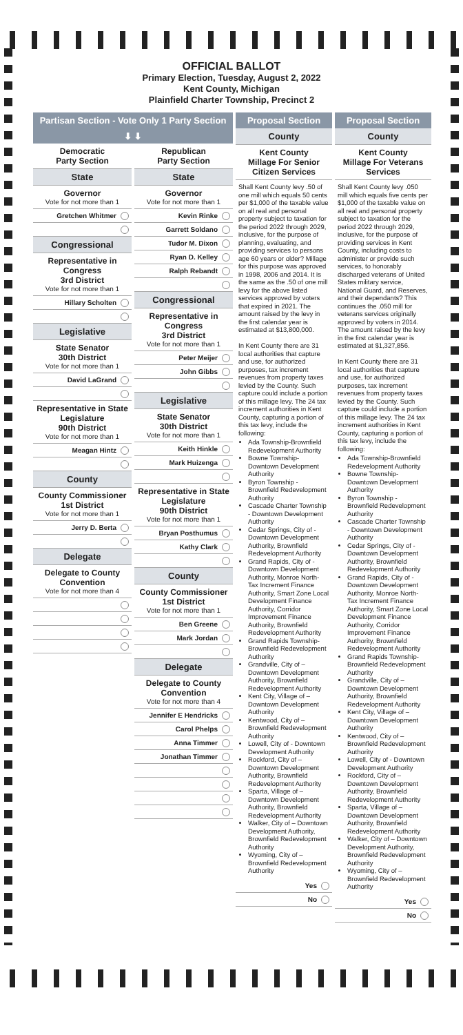OFFICIAL BALLOT
Primary Election, Tuesday, August 2, 2022
Kent County, Michigan
Plainfield Charter Township, Precinct 2
Partisan Section - Vote Only 1 Party Section
⬇ ⬇
Democratic
Party Section
State
Governor
Vote for not more than 1
Gretchen Whitmer
Congressional
Representative in Congress
3rd District
Vote for not more than 1
Hillary Scholten
Legislative
State Senator
30th District
Vote for not more than 1
David LaGrand
Representative in State Legislature
90th District
Vote for not more than 1
Meagan Hintz
County
County Commissioner
1st District
Vote for not more than 1
Jerry D. Berta
Delegate
Delegate to County Convention
Vote for not more than 4
Republican
Party Section
State
Governor
Vote for not more than 1
Kevin Rinke
Garrett Soldano
Tudor M. Dixon
Ryan D. Kelley
Ralph Rebandt
Congressional
Representative in Congress
3rd District
Vote for not more than 1
Peter Meijer
John Gibbs
Legislative
State Senator
30th District
Vote for not more than 1
Keith Hinkle
Mark Huizenga
Representative in State Legislature
90th District
Vote for not more than 1
Bryan Posthumus
Kathy Clark
County
County Commissioner
1st District
Vote for not more than 1
Ben Greene
Mark Jordan
Delegate
Delegate to County Convention
Vote for not more than 4
Jennifer E Hendricks
Carol Phelps
Anna Timmer
Jonathan Timmer
Proposal Section
County
Kent County
Millage For Senior Citizen Services
Shall Kent County levy .50 of one mill which equals 50 cents per $1,000 of the taxable value on all real and personal property subject to taxation for the period 2022 through 2029, inclusive, for the purpose of planning, evaluating, and providing services to persons age 60 years or older? Millage for this purpose was approved in 1998, 2006 and 2014. It is the same as the .50 of one mill levy for the above listed services approved by voters that expired in 2021. The amount raised by the levy in the first calendar year is estimated at $13,800,000.
In Kent County there are 31 local authorities that capture and use, for authorized purposes, tax increment revenues from property taxes levied by the County. Such capture could include a portion of this millage levy. The 24 tax increment authorities in Kent County, capturing a portion of this tax levy, include the following:
Ada Township-Brownfield Redevelopment Authority
Bowne Township-Downtown Development Authority
Byron Township - Brownfield Redevelopment Authority
Cascade Charter Township - Downtown Development Authority
Cedar Springs, City of - Downtown Development Authority, Brownfield Redevelopment Authority
Grand Rapids, City of - Downtown Development Authority, Monroe North-Tax Increment Finance Authority, Smart Zone Local Development Finance Authority, Corridor Improvement Finance Authority, Brownfield Redevelopment Authority
Grand Rapids Township-Brownfield Redevelopment Authority
Grandville, City of – Downtown Development Authority, Brownfield Redevelopment Authority
Kent City, Village of – Downtown Development Authority
Kentwood, City of – Brownfield Redevelopment Authority
Lowell, City of - Downtown Development Authority
Rockford, City of – Downtown Development Authority, Brownfield Redevelopment Authority
Sparta, Village of – Downtown Development Authority, Brownfield Redevelopment Authority
Walker, City of – Downtown Development Authority, Brownfield Redevelopment Authority
Wyoming, City of – Brownfield Redevelopment Authority
Yes
No
Proposal Section
County
Kent County
Millage For Veterans Services
Shall Kent County levy .050 mill which equals five cents per $1,000 of the taxable value on all real and personal property subject to taxation for the period 2022 through 2029, inclusive, for the purpose of providing services in Kent County, including costs to administer or provide such services, to honorably discharged veterans of United States military service, National Guard, and Reserves, and their dependants? This continues the .050 mill for veterans services originally approved by voters in 2014. The amount raised by the levy in the first calendar year is estimated at $1,327,856.
In Kent County there are 31 local authorities that capture and use, for authorized purposes, tax increment revenues from property taxes levied by the County. Such capture could include a portion of this millage levy. The 24 tax increment authorities in Kent County, capturing a portion of this tax levy, include the following:
Ada Township-Brownfield Redevelopment Authority
Bowne Township- Downtown Development Authority
Byron Township - Brownfield Redevelopment Authority
Cascade Charter Township - Downtown Development Authority
Cedar Springs, City of - Downtown Development Authority, Brownfield Redevelopment Authority
Grand Rapids, City of -Downtown Development Authority, Monroe North-Tax Increment Finance Authority, Smart Zone Local Development Finance Authority, Corridor Improvement Finance Authority, Brownfield Redevelopment Authority
Grand Rapids Township-Brownfield Redevelopment Authority
Grandville, City of – Downtown Development Authority, Brownfield Redevelopment Authority
Kent City, Village of – Downtown Development Authority
Kentwood, City of – Brownfield Redevelopment Authority
Lowell, City of - Downtown Development Authority
Rockford, City of – Downtown Development Authority, Brownfield Redevelopment Authority
Sparta, Village of – Downtown Development Authority, Brownfield Redevelopment Authority
Walker, City of – Downtown Development Authority, Brownfield Redevelopment Authority
Wyoming, City of – Brownfield Redevelopment Authority
Yes
No